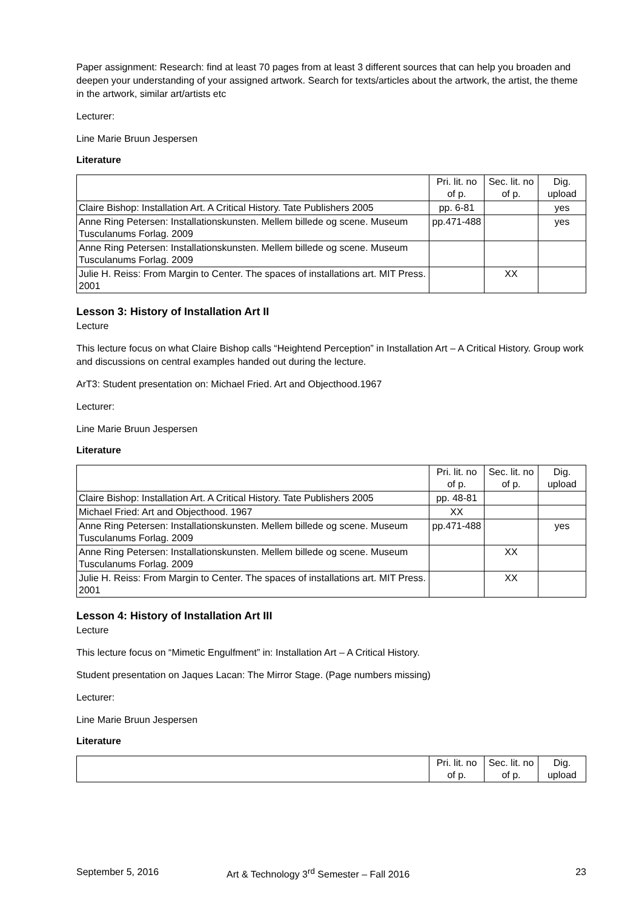Paper assignment: Research: find at least 70 pages from at least 3 different sources that can help you broaden and deepen your understanding of your assigned artwork. Search for texts/articles about the artwork, the artist, the theme in the artwork, similar art/artists etc
Lecturer:
Line Marie Bruun Jespersen
Literature
| | Pri. lit. no of p. | Sec. lit. no of p. | Dig. upload |
| --- | --- | --- | --- |
| Claire Bishop: Installation Art. A Critical History. Tate Publishers 2005 | pp. 6-81 | | yes |
| Anne Ring Petersen: Installationskunsten. Mellem billede og scene. Museum Tusculanums Forlag. 2009 | pp.471-488 | | yes |
| Anne Ring Petersen: Installationskunsten. Mellem billede og scene. Museum Tusculanums Forlag. 2009 | | | |
| Julie H. Reiss: From Margin to Center. The spaces of installations art. MIT Press. 2001 | | XX | |
Lesson 3: History of Installation Art II
Lecture
This lecture focus on what Claire Bishop calls “Heightend Perception” in Installation Art – A Critical History. Group work and discussions on central examples handed out during the lecture.
ArT3: Student presentation on: Michael Fried. Art and Objecthood.1967
Lecturer:
Line Marie Bruun Jespersen
Literature
| | Pri. lit. no of p. | Sec. lit. no of p. | Dig. upload |
| --- | --- | --- | --- |
| Claire Bishop: Installation Art. A Critical History. Tate Publishers 2005 | pp. 48-81 | | |
| Michael Fried: Art and Objecthood. 1967 | XX | | |
| Anne Ring Petersen: Installationskunsten. Mellem billede og scene. Museum Tusculanums Forlag. 2009 | pp.471-488 | | yes |
| Anne Ring Petersen: Installationskunsten. Mellem billede og scene. Museum Tusculanums Forlag. 2009 | | XX | |
| Julie H. Reiss: From Margin to Center. The spaces of installations art. MIT Press. 2001 | | XX | |
Lesson 4: History of Installation Art III
Lecture
This lecture focus on “Mimetic Engulfment” in: Installation Art – A Critical History.
Student presentation on Jaques Lacan: The Mirror Stage. (Page numbers missing)
Lecturer:
Line Marie Bruun Jespersen
Literature
| | Pri. lit. no of p. | Sec. lit. no of p. | Dig. upload |
| --- | --- | --- | --- |
September 5, 2016 Art & Technology 3<sup>rd</sup> Semester – Fall 2016 23